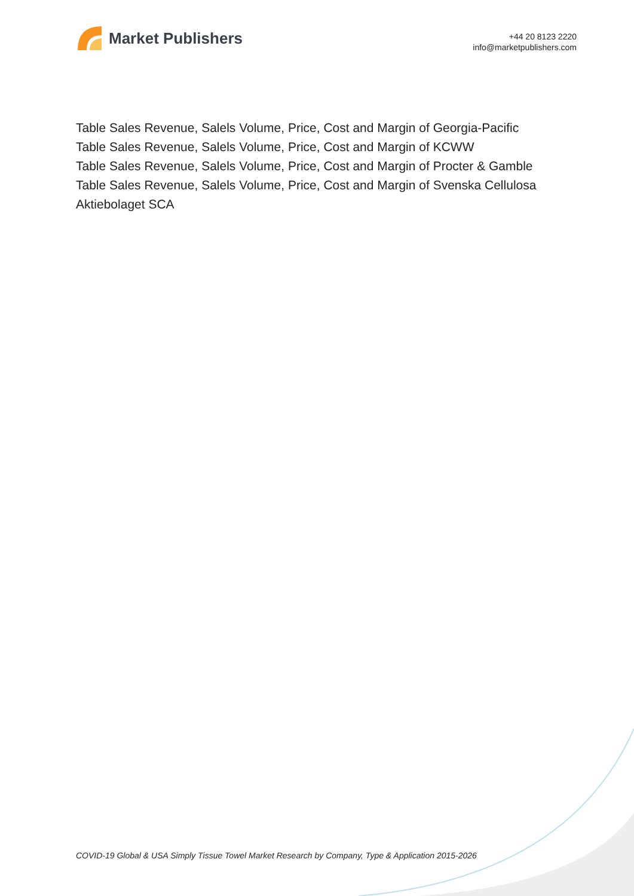Market Publishers
+44 20 8123 2220
info@marketpublishers.com
Table Sales Revenue, Salels Volume, Price, Cost and Margin of Georgia-Pacific
Table Sales Revenue, Salels Volume, Price, Cost and Margin of KCWW
Table Sales Revenue, Salels Volume, Price, Cost and Margin of Procter & Gamble
Table Sales Revenue, Salels Volume, Price, Cost and Margin of Svenska Cellulosa Aktiebolaget SCA
COVID-19 Global & USA Simply Tissue Towel Market Research by Company, Type & Application 2015-2026